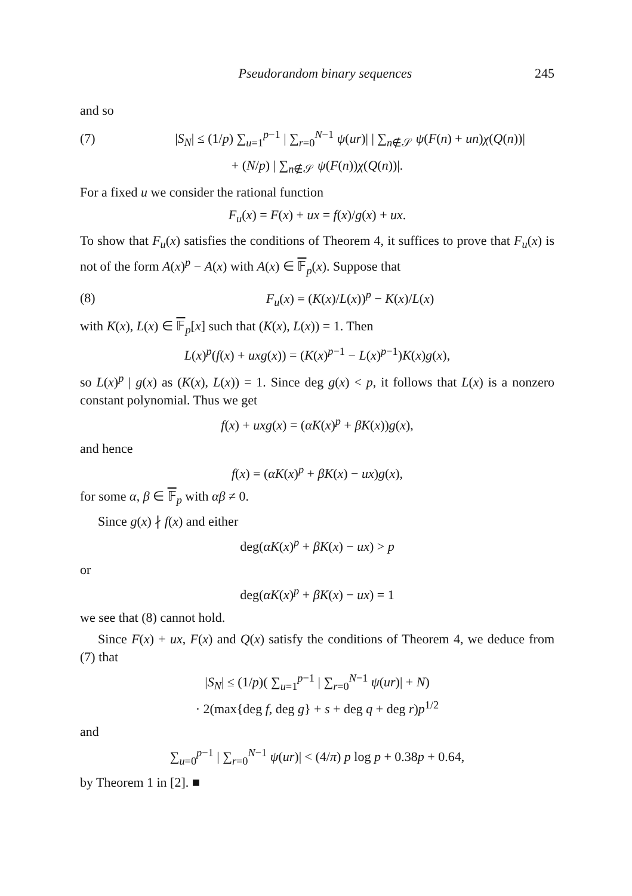Pseudorandom binary sequences 245
and so
(7) |S<sub>N</sub>| ≤ (1/p) ∑<sub>u=1</sub><sup>p−1</sup> | ∑<sub>r=0</sub><sup>N−1</sup> ψ(ur)| | ∑<sub>n∉𝒮</sub> ψ(F(n) + un)χ(Q(n))|
+ (N/p) | ∑<sub>n∉𝒮</sub> ψ(F(n))χ(Q(n))|.
For a fixed u we consider the rational function
F<sub>u</sub>(x) = F(x) + ux = f(x)/g(x) + ux.
To show that F<sub>u</sub>(x) satisfies the conditions of Theorem 4, it suffices to prove that F<sub>u</sub>(x) is not of the form A(x)<sup>p</sup> − A(x) with A(x) ∈ 𝔽<sub>p</sub>(x). Suppose that
(8) F<sub>u</sub>(x) = (K(x)/L(x))<sup>p</sup> − K(x)/L(x)
with K(x), L(x) ∈ 𝔽<sub>p</sub>[x] such that (K(x), L(x)) = 1. Then
L(x)<sup>p</sup>(f(x) + uxg(x)) = (K(x)<sup>p−1</sup> − L(x)<sup>p−1</sup>)K(x)g(x),
so L(x)<sup>p</sup> | g(x) as (K(x), L(x)) = 1. Since deg g(x) < p, it follows that L(x) is a nonzero constant polynomial. Thus we get
f(x) + uxg(x) = (αK(x)<sup>p</sup> + βK(x))g(x),
and hence
f(x) = (αK(x)<sup>p</sup> + βK(x) − ux)g(x),
for some α, β ∈ 𝔽<sub>p</sub> with αβ ≠ 0.
Since g(x) ∤ f(x) and either
deg(αK(x)<sup>p</sup> + βK(x) − ux) > p
or
deg(αK(x)<sup>p</sup> + βK(x) − ux) = 1
we see that (8) cannot hold.
Since F(x) + ux, F(x) and Q(x) satisfy the conditions of Theorem 4, we deduce from (7) that
|S<sub>N</sub>| ≤ (1/p)( ∑<sub>u=1</sub><sup>p−1</sup> | ∑<sub>r=0</sub><sup>N−1</sup> ψ(ur)| + N)
· 2(max{deg f, deg g} + s + deg q + deg r)p<sup>1/2</sup>
and
∑<sub>u=0</sub><sup>p−1</sup> | ∑<sub>r=0</sub><sup>N−1</sup> ψ(ur)| < (4/π) p log p + 0.38p + 0.64,
by Theorem 1 in [2]. ■